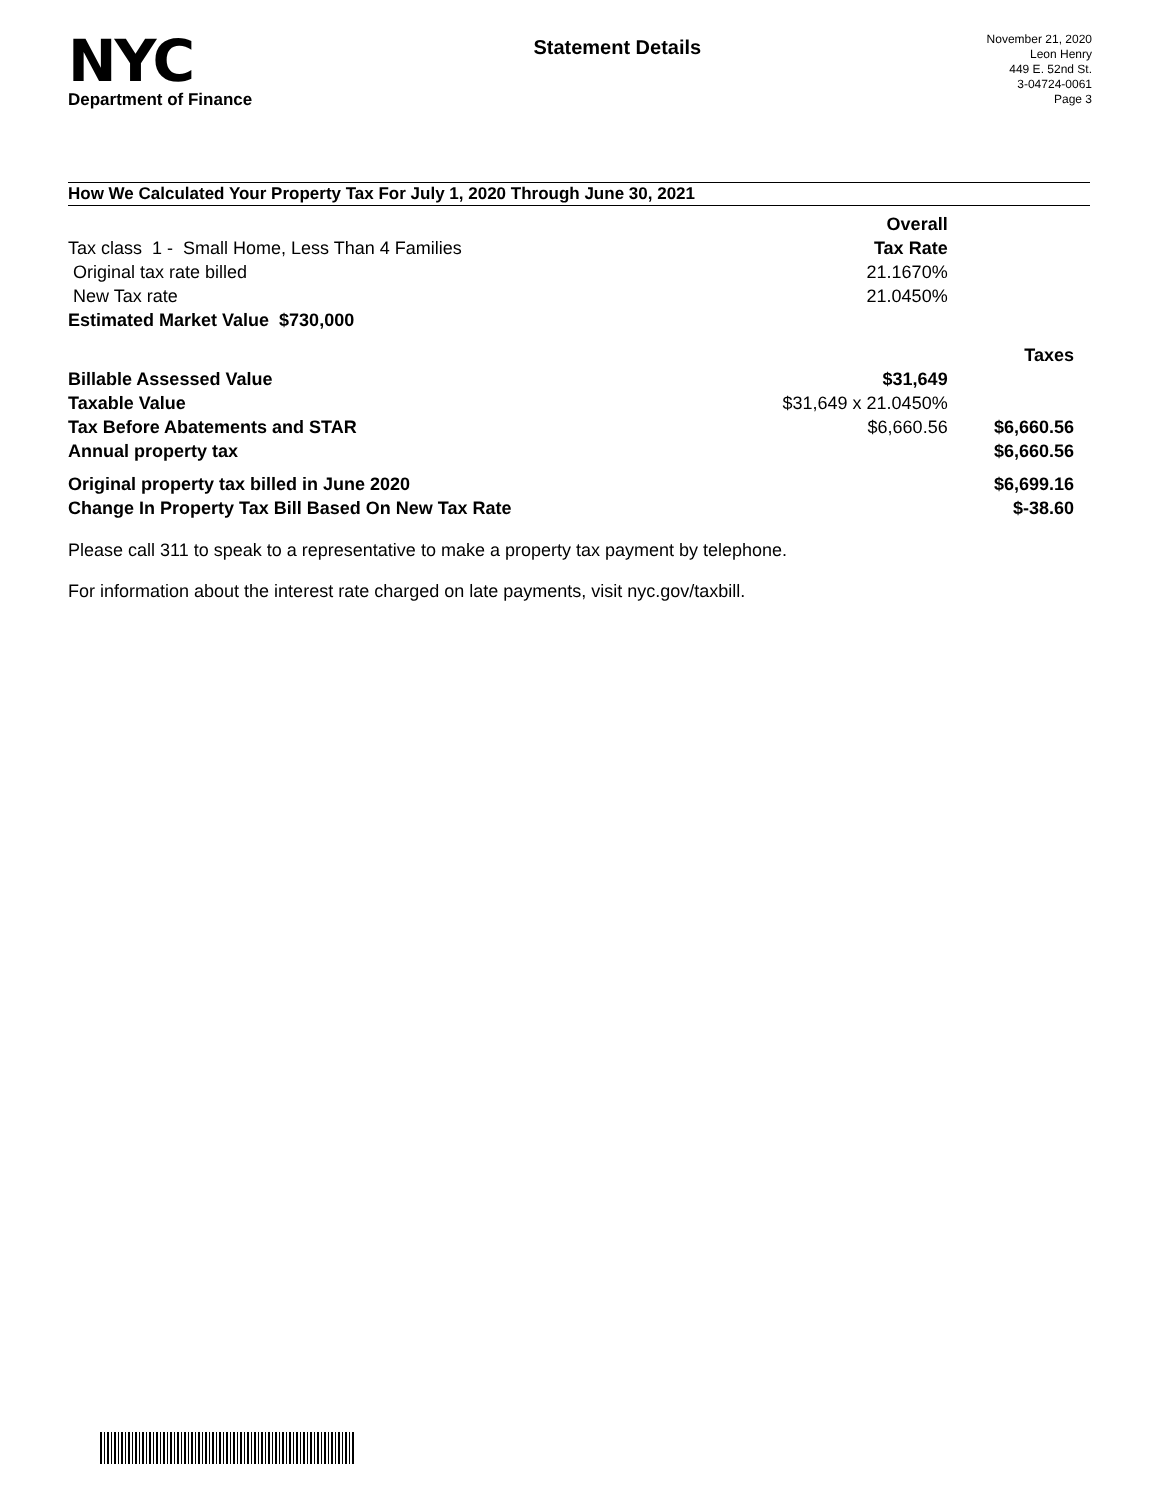NYC
Department of Finance
Statement Details
November 21, 2020
Leon Henry
449 E. 52nd St.
3-04724-0061
Page 3
How We Calculated Your Property Tax For July 1, 2020 Through June 30, 2021
| | Overall | |
| Tax class 1 - Small Home, Less Than 4 Families | Tax Rate | |
| Original tax rate billed | 21.1670% | |
| New Tax rate | 21.0450% | |
| Estimated Market Value $730,000 | | |
| | | Taxes |
| Billable Assessed Value | $31,649 | |
| Taxable Value | $31,649 x 21.0450% | |
| Tax Before Abatements and STAR | $6,660.56 | $6,660.56 |
| Annual property tax | | $6,660.56 |
| Original property tax billed in June 2020 | | $6,699.16 |
| Change In Property Tax Bill Based On New Tax Rate | | $-38.60 |
Please call 311 to speak to a representative to make a property tax payment by telephone.
For information about the interest rate charged on late payments, visit nyc.gov/taxbill.